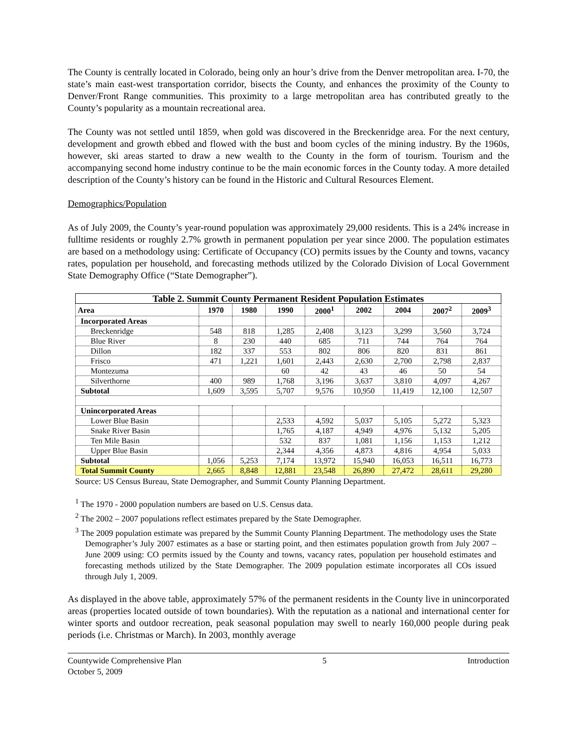The County is centrally located in Colorado, being only an hour’s drive from the Denver metropolitan area. I-70, the state’s main east-west transportation corridor, bisects the County, and enhances the proximity of the County to Denver/Front Range communities. This proximity to a large metropolitan area has contributed greatly to the County’s popularity as a mountain recreational area.
The County was not settled until 1859, when gold was discovered in the Breckenridge area. For the next century, development and growth ebbed and flowed with the bust and boom cycles of the mining industry. By the 1960s, however, ski areas started to draw a new wealth to the County in the form of tourism. Tourism and the accompanying second home industry continue to be the main economic forces in the County today. A more detailed description of the County’s history can be found in the Historic and Cultural Resources Element.
Demographics/Population
As of July 2009, the County’s year-round population was approximately 29,000 residents. This is a 24% increase in fulltime residents or roughly 2.7% growth in permanent population per year since 2000. The population estimates are based on a methodology using: Certificate of Occupancy (CO) permits issues by the County and towns, vacancy rates, population per household, and forecasting methods utilized by the Colorado Division of Local Government State Demography Office (“State Demographer”).
| Table 2. Summit County Permanent Resident Population Estimates | | | | | | | | |
| --- | --- | --- | --- | --- | --- | --- | --- | --- |
| Area | 1970 | 1980 | 1990 | 2000<sup>1</sup> | 2002 | 2004 | 2007<sup>2</sup> | 2009<sup>3</sup> |
| Incorporated Areas | | | | | | | | |
| Breckenridge | 548 | 818 | 1,285 | 2,408 | 3,123 | 3,299 | 3,560 | 3,724 |
| Blue River | 8 | 230 | 440 | 685 | 711 | 744 | 764 | 764 |
| Dillon | 182 | 337 | 553 | 802 | 806 | 820 | 831 | 861 |
| Frisco | 471 | 1,221 | 1,601 | 2,443 | 2,630 | 2,700 | 2,798 | 2,837 |
| Montezuma | | | 60 | 42 | 43 | 46 | 50 | 54 |
| Silverthorne | 400 | 989 | 1,768 | 3,196 | 3,637 | 3,810 | 4,097 | 4,267 |
| Subtotal | 1,609 | 3,595 | 5,707 | 9,576 | 10,950 | 11,419 | 12,100 | 12,507 |
| Unincorporated Areas | | | | | | | | |
| Lower Blue Basin | | | 2,533 | 4,592 | 5,037 | 5,105 | 5,272 | 5,323 |
| Snake River Basin | | | 1,765 | 4,187 | 4,949 | 4,976 | 5,132 | 5,205 |
| Ten Mile Basin | | | 532 | 837 | 1,081 | 1,156 | 1,153 | 1,212 |
| Upper Blue Basin | | | 2,344 | 4,356 | 4,873 | 4,816 | 4,954 | 5,033 |
| Subtotal | 1,056 | 5,253 | 7,174 | 13,972 | 15,940 | 16,053 | 16,511 | 16,773 |
| Total Summit County | 2,665 | 8,848 | 12,881 | 23,548 | 26,890 | 27,472 | 28,611 | 29,280 |
Source: US Census Bureau, State Demographer, and Summit County Planning Department.
<sup>1</sup> The 1970 - 2000 population numbers are based on U.S. Census data.
<sup>2</sup> The 2002 – 2007 populations reflect estimates prepared by the State Demographer.
<sup>3</sup> The 2009 population estimate was prepared by the Summit County Planning Department. The methodology uses the State Demographer’s July 2007 estimates as a base or starting point, and then estimates population growth from July 2007 – June 2009 using: CO permits issued by the County and towns, vacancy rates, population per household estimates and forecasting methods utilized by the State Demographer. The 2009 population estimate incorporates all COs issued through July 1, 2009.
As displayed in the above table, approximately 57% of the permanent residents in the County live in unincorporated areas (properties located outside of town boundaries). With the reputation as a national and international center for winter sports and outdoor recreation, peak seasonal population may swell to nearly 160,000 people during peak periods (i.e. Christmas or March). In 2003, monthly average
Countywide Comprehensive Plan
October 5, 2009
5 Introduction